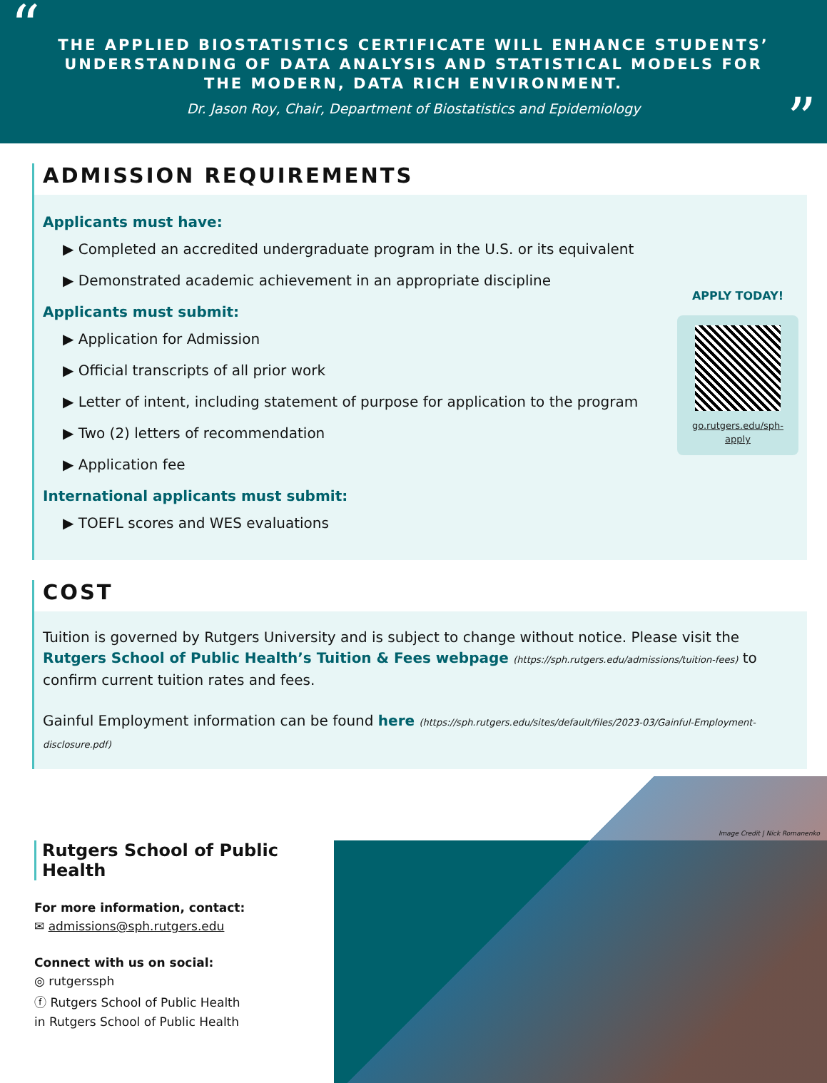“
THE APPLIED BIOSTATISTICS CERTIFICATE WILL ENHANCE STUDENTS’ UNDERSTANDING OF DATA ANALYSIS AND STATISTICAL MODELS FOR THE MODERN, DATA RICH ENVIRONMENT.
Dr. Jason Roy, Chair, Department of Biostatistics and Epidemiology
”
ADMISSION REQUIREMENTS
APPLY TODAY!
go.rutgers.edu/sph-apply
Applicants must have:
▶ Completed an accredited undergraduate program in the U.S. or its equivalent
▶ Demonstrated academic achievement in an appropriate discipline
Applicants must submit:
▶ Application for Admission
▶ Official transcripts of all prior work
▶ Letter of intent, including statement of purpose for application to the program
▶ Two (2) letters of recommendation
▶ Application fee
International applicants must submit:
▶ TOEFL scores and WES evaluations
COST
Tuition is governed by Rutgers University and is subject to change without notice. Please visit the Rutgers School of Public Health’s Tuition & Fees webpage (https://sph.rutgers.edu/admissions/tuition-fees) to confirm current tuition rates and fees.
Gainful Employment information can be found here (https://sph.rutgers.edu/sites/default/files/2023-03/Gainful-Employment-disclosure.pdf)
Rutgers School of Public Health
For more information, contact:
✉ admissions@sph.rutgers.edu
Connect with us on social:
◎ rutgerssph
ⓕ Rutgers School of Public Health
in Rutgers School of Public Health
Image Credit | Nick Romanenko